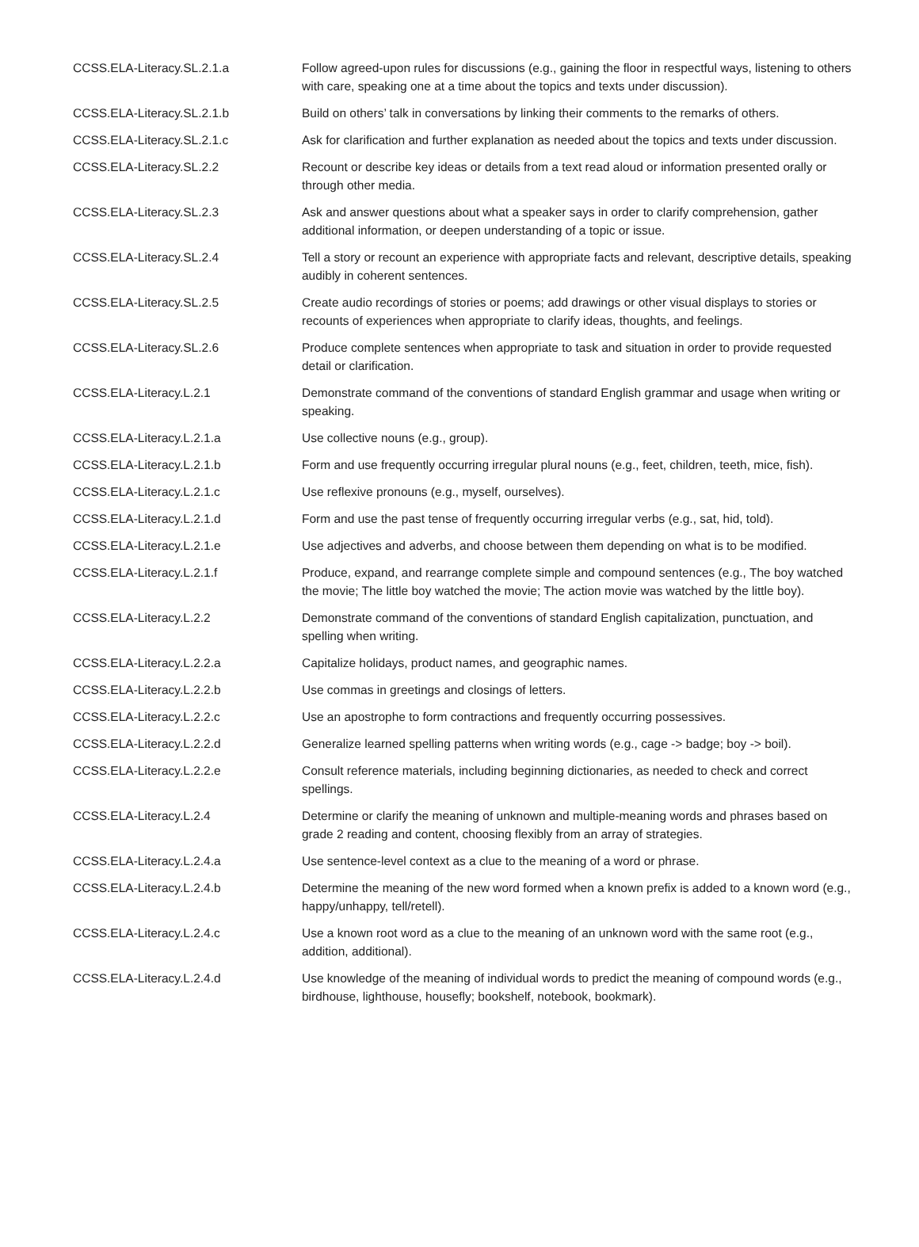| CCSS.ELA-Literacy.SL.2.1.a | Follow agreed-upon rules for discussions (e.g., gaining the floor in respectful ways, listening to others with care, speaking one at a time about the topics and texts under discussion). |
| CCSS.ELA-Literacy.SL.2.1.b | Build on others’ talk in conversations by linking their comments to the remarks of others. |
| CCSS.ELA-Literacy.SL.2.1.c | Ask for clarification and further explanation as needed about the topics and texts under discussion. |
| CCSS.ELA-Literacy.SL.2.2 | Recount or describe key ideas or details from a text read aloud or information presented orally or through other media. |
| CCSS.ELA-Literacy.SL.2.3 | Ask and answer questions about what a speaker says in order to clarify comprehension, gather additional information, or deepen understanding of a topic or issue. |
| CCSS.ELA-Literacy.SL.2.4 | Tell a story or recount an experience with appropriate facts and relevant, descriptive details, speaking audibly in coherent sentences. |
| CCSS.ELA-Literacy.SL.2.5 | Create audio recordings of stories or poems; add drawings or other visual displays to stories or recounts of experiences when appropriate to clarify ideas, thoughts, and feelings. |
| CCSS.ELA-Literacy.SL.2.6 | Produce complete sentences when appropriate to task and situation in order to provide requested detail or clarification. |
| CCSS.ELA-Literacy.L.2.1 | Demonstrate command of the conventions of standard English grammar and usage when writing or speaking. |
| CCSS.ELA-Literacy.L.2.1.a | Use collective nouns (e.g., group). |
| CCSS.ELA-Literacy.L.2.1.b | Form and use frequently occurring irregular plural nouns (e.g., feet, children, teeth, mice, fish). |
| CCSS.ELA-Literacy.L.2.1.c | Use reflexive pronouns (e.g., myself, ourselves). |
| CCSS.ELA-Literacy.L.2.1.d | Form and use the past tense of frequently occurring irregular verbs (e.g., sat, hid, told). |
| CCSS.ELA-Literacy.L.2.1.e | Use adjectives and adverbs, and choose between them depending on what is to be modified. |
| CCSS.ELA-Literacy.L.2.1.f | Produce, expand, and rearrange complete simple and compound sentences (e.g., The boy watched the movie; The little boy watched the movie; The action movie was watched by the little boy). |
| CCSS.ELA-Literacy.L.2.2 | Demonstrate command of the conventions of standard English capitalization, punctuation, and spelling when writing. |
| CCSS.ELA-Literacy.L.2.2.a | Capitalize holidays, product names, and geographic names. |
| CCSS.ELA-Literacy.L.2.2.b | Use commas in greetings and closings of letters. |
| CCSS.ELA-Literacy.L.2.2.c | Use an apostrophe to form contractions and frequently occurring possessives. |
| CCSS.ELA-Literacy.L.2.2.d | Generalize learned spelling patterns when writing words (e.g., cage -> badge; boy -> boil). |
| CCSS.ELA-Literacy.L.2.2.e | Consult reference materials, including beginning dictionaries, as needed to check and correct spellings. |
| CCSS.ELA-Literacy.L.2.4 | Determine or clarify the meaning of unknown and multiple-meaning words and phrases based on grade 2 reading and content, choosing flexibly from an array of strategies. |
| CCSS.ELA-Literacy.L.2.4.a | Use sentence-level context as a clue to the meaning of a word or phrase. |
| CCSS.ELA-Literacy.L.2.4.b | Determine the meaning of the new word formed when a known prefix is added to a known word (e.g., happy/unhappy, tell/retell). |
| CCSS.ELA-Literacy.L.2.4.c | Use a known root word as a clue to the meaning of an unknown word with the same root (e.g., addition, additional). |
| CCSS.ELA-Literacy.L.2.4.d | Use knowledge of the meaning of individual words to predict the meaning of compound words (e.g., birdhouse, lighthouse, housefly; bookshelf, notebook, bookmark). |